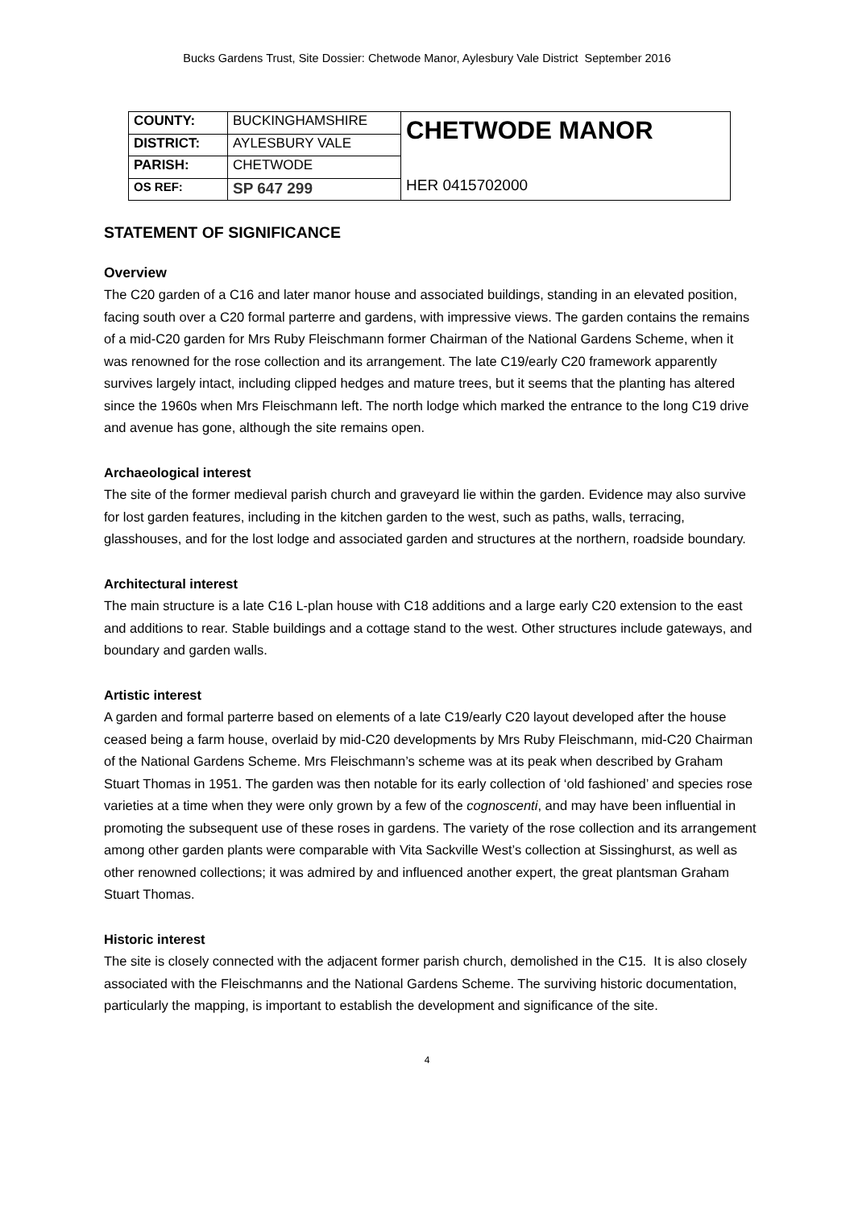Bucks Gardens Trust, Site Dossier: Chetwode Manor, Aylesbury Vale District September 2016
| COUNTY: | BUCKINGHAMSHIRE | CHETWODE MANOR HER 0415702000 |
| DISTRICT: | AYLESBURY VALE | |
| PARISH: | CHETWODE | |
| OS REF: | SP 647 299 | |
STATEMENT OF SIGNIFICANCE
Overview
The C20 garden of a C16 and later manor house and associated buildings, standing in an elevated position, facing south over a C20 formal parterre and gardens, with impressive views. The garden contains the remains of a mid-C20 garden for Mrs Ruby Fleischmann former Chairman of the National Gardens Scheme, when it was renowned for the rose collection and its arrangement. The late C19/early C20 framework apparently survives largely intact, including clipped hedges and mature trees, but it seems that the planting has altered since the 1960s when Mrs Fleischmann left. The north lodge which marked the entrance to the long C19 drive and avenue has gone, although the site remains open.
Archaeological interest
The site of the former medieval parish church and graveyard lie within the garden. Evidence may also survive for lost garden features, including in the kitchen garden to the west, such as paths, walls, terracing, glasshouses, and for the lost lodge and associated garden and structures at the northern, roadside boundary.
Architectural interest
The main structure is a late C16 L-plan house with C18 additions and a large early C20 extension to the east and additions to rear. Stable buildings and a cottage stand to the west. Other structures include gateways, and boundary and garden walls.
Artistic interest
A garden and formal parterre based on elements of a late C19/early C20 layout developed after the house ceased being a farm house, overlaid by mid-C20 developments by Mrs Ruby Fleischmann, mid-C20 Chairman of the National Gardens Scheme. Mrs Fleischmann’s scheme was at its peak when described by Graham Stuart Thomas in 1951. The garden was then notable for its early collection of ‘old fashioned’ and species rose varieties at a time when they were only grown by a few of the cognoscenti, and may have been influential in promoting the subsequent use of these roses in gardens. The variety of the rose collection and its arrangement among other garden plants were comparable with Vita Sackville West’s collection at Sissinghurst, as well as other renowned collections; it was admired by and influenced another expert, the great plantsman Graham Stuart Thomas.
Historic interest
The site is closely connected with the adjacent former parish church, demolished in the C15. It is also closely associated with the Fleischmanns and the National Gardens Scheme. The surviving historic documentation, particularly the mapping, is important to establish the development and significance of the site.
4